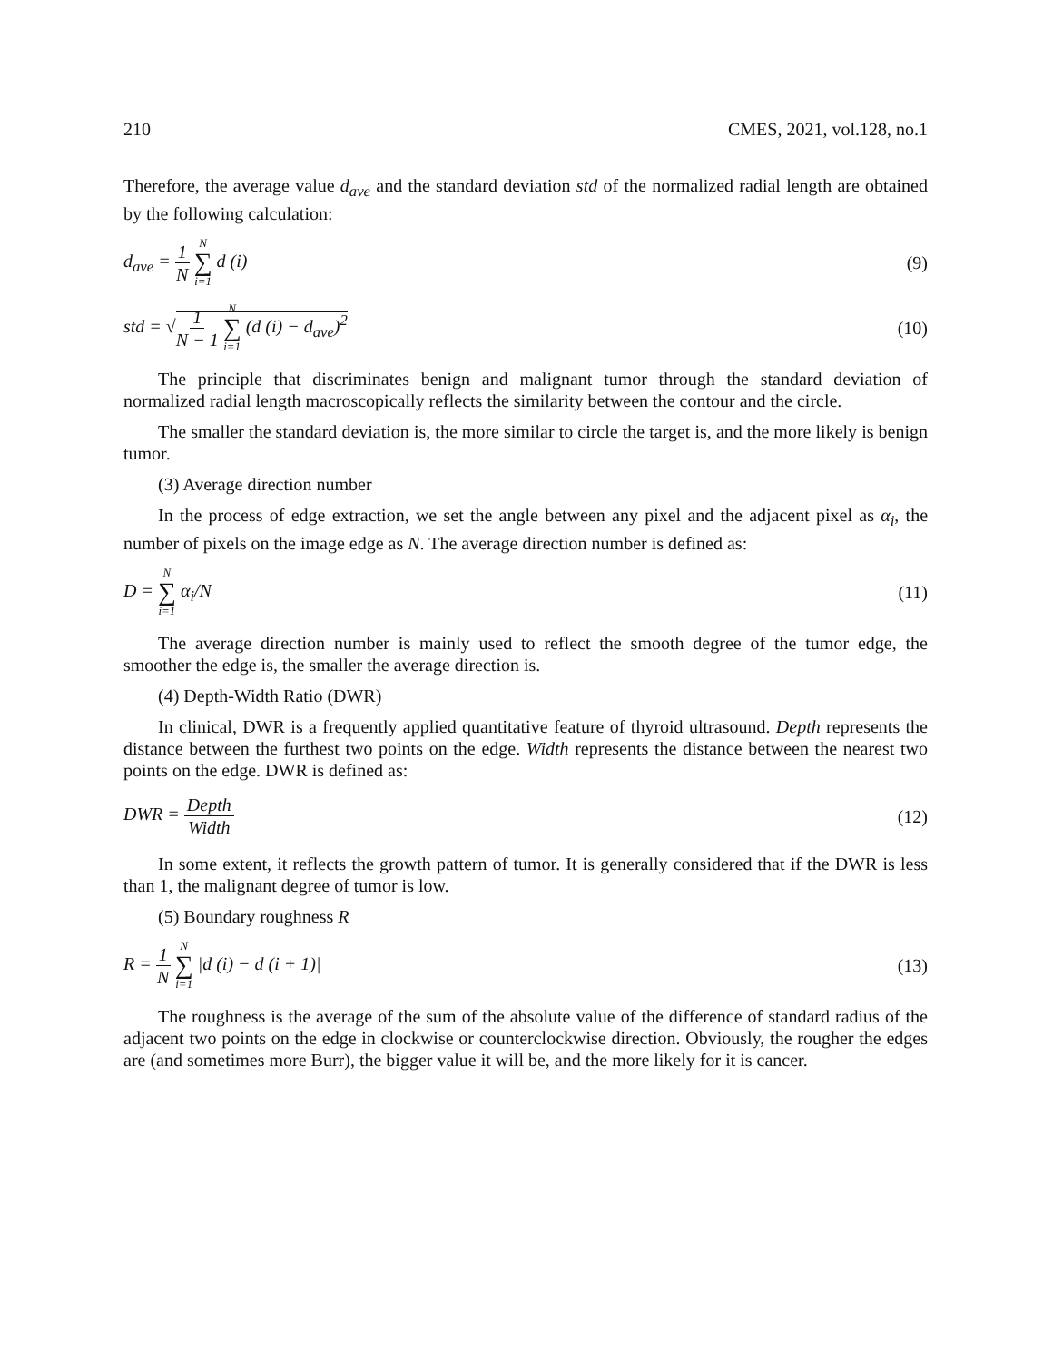210 CMES, 2021, vol.128, no.1
Therefore, the average value d<sub>ave</sub> and the standard deviation std of the normalized radial length are obtained by the following calculation:
d<sub>ave</sub> = 1 N N ∑ i=1 d (i) (9)
std = √1 N − 1 N ∑ i=1 (d (i) − d<sub>ave</sub>)<sup>2</sup> (10)
The principle that discriminates benign and malignant tumor through the standard deviation of normalized radial length macroscopically reflects the similarity between the contour and the circle.
The smaller the standard deviation is, the more similar to circle the target is, and the more likely is benign tumor.
(3) Average direction number
In the process of edge extraction, we set the angle between any pixel and the adjacent pixel as α<sub>i</sub>, the number of pixels on the image edge as N. The average direction number is defined as:
D = N ∑ i=1 α<sub>i</sub>/N (11)
The average direction number is mainly used to reflect the smooth degree of the tumor edge, the smoother the edge is, the smaller the average direction is.
(4) Depth-Width Ratio (DWR)
In clinical, DWR is a frequently applied quantitative feature of thyroid ultrasound. Depth represents the distance between the furthest two points on the edge. Width represents the distance between the nearest two points on the edge. DWR is defined as:
DWR = Depth Width (12)
In some extent, it reflects the growth pattern of tumor. It is generally considered that if the DWR is less than 1, the malignant degree of tumor is low.
(5) Boundary roughness R
R = 1 N N ∑ i=1 |d (i) − d (i + 1)| (13)
The roughness is the average of the sum of the absolute value of the difference of standard radius of the adjacent two points on the edge in clockwise or counterclockwise direction. Obviously, the rougher the edges are (and sometimes more Burr), the bigger value it will be, and the more likely for it is cancer.